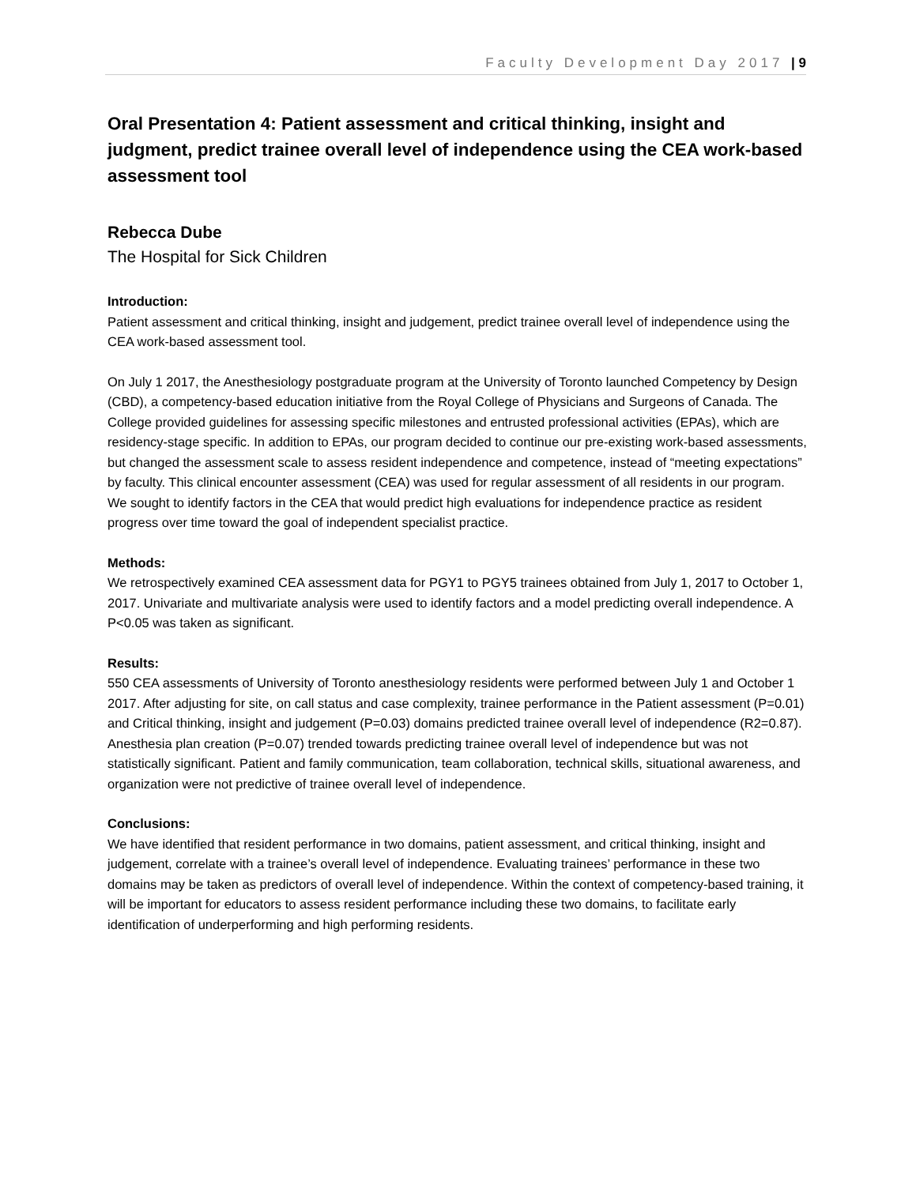Faculty Development Day 2017 | 9
Oral Presentation 4: Patient assessment and critical thinking, insight and judgment, predict trainee overall level of independence using the CEA work-based assessment tool
Rebecca Dube
The Hospital for Sick Children
Introduction:
Patient assessment and critical thinking, insight and judgement, predict trainee overall level of independence using the CEA work-based assessment tool.
On July 1 2017, the Anesthesiology postgraduate program at the University of Toronto launched Competency by Design (CBD), a competency-based education initiative from the Royal College of Physicians and Surgeons of Canada. The College provided guidelines for assessing specific milestones and entrusted professional activities (EPAs), which are residency-stage specific. In addition to EPAs, our program decided to continue our pre-existing work-based assessments, but changed the assessment scale to assess resident independence and competence, instead of “meeting expectations” by faculty. This clinical encounter assessment (CEA) was used for regular assessment of all residents in our program. We sought to identify factors in the CEA that would predict high evaluations for independence practice as resident progress over time toward the goal of independent specialist practice.
Methods:
We retrospectively examined CEA assessment data for PGY1 to PGY5 trainees obtained from July 1, 2017 to October 1, 2017. Univariate and multivariate analysis were used to identify factors and a model predicting overall independence. A P<0.05 was taken as significant.
Results:
550 CEA assessments of University of Toronto anesthesiology residents were performed between July 1 and October 1 2017. After adjusting for site, on call status and case complexity, trainee performance in the Patient assessment (P=0.01) and Critical thinking, insight and judgement (P=0.03) domains predicted trainee overall level of independence (R2=0.87). Anesthesia plan creation (P=0.07) trended towards predicting trainee overall level of independence but was not statistically significant. Patient and family communication, team collaboration, technical skills, situational awareness, and organization were not predictive of trainee overall level of independence.
Conclusions:
We have identified that resident performance in two domains, patient assessment, and critical thinking, insight and judgement, correlate with a trainee’s overall level of independence. Evaluating trainees’ performance in these two domains may be taken as predictors of overall level of independence. Within the context of competency-based training, it will be important for educators to assess resident performance including these two domains, to facilitate early identification of underperforming and high performing residents.